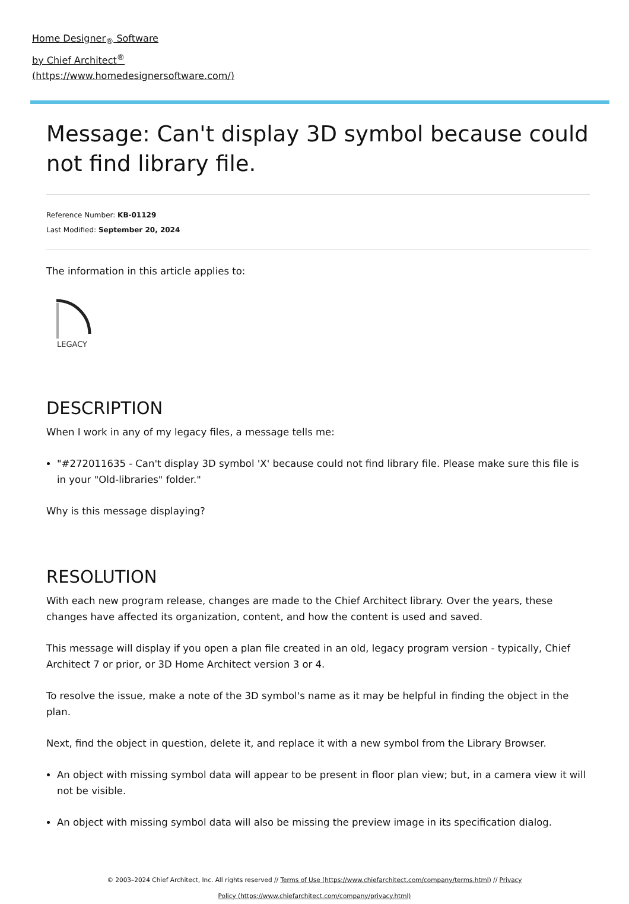Home Designer<sub>®</sub> Software
by Chief Architect<sup>®</sup>
(https://www.homedesignersoftware.com/)
Message: Can't display 3D symbol because could not find library file.
Reference Number: KB-01129
Last Modified: September 20, 2024
The information in this article applies to:
LEGACY
DESCRIPTION
When I work in any of my legacy files, a message tells me:
"#272011635 - Can't display 3D symbol 'X' because could not find library file. Please make sure this file is in your "Old-libraries" folder."
Why is this message displaying?
RESOLUTION
With each new program release, changes are made to the Chief Architect library. Over the years, these changes have affected its organization, content, and how the content is used and saved.
This message will display if you open a plan file created in an old, legacy program version - typically, Chief Architect 7 or prior, or 3D Home Architect version 3 or 4.
To resolve the issue, make a note of the 3D symbol's name as it may be helpful in finding the object in the plan.
Next, find the object in question, delete it, and replace it with a new symbol from the Library Browser.
An object with missing symbol data will appear to be present in floor plan view; but, in a camera view it will not be visible.
An object with missing symbol data will also be missing the preview image in its specification dialog.
© 2003–2024 Chief Architect, Inc. All rights reserved // Terms of Use (https://www.chiefarchitect.com/company/terms.html) // Privacy Policy (https://www.chiefarchitect.com/company/privacy.html)